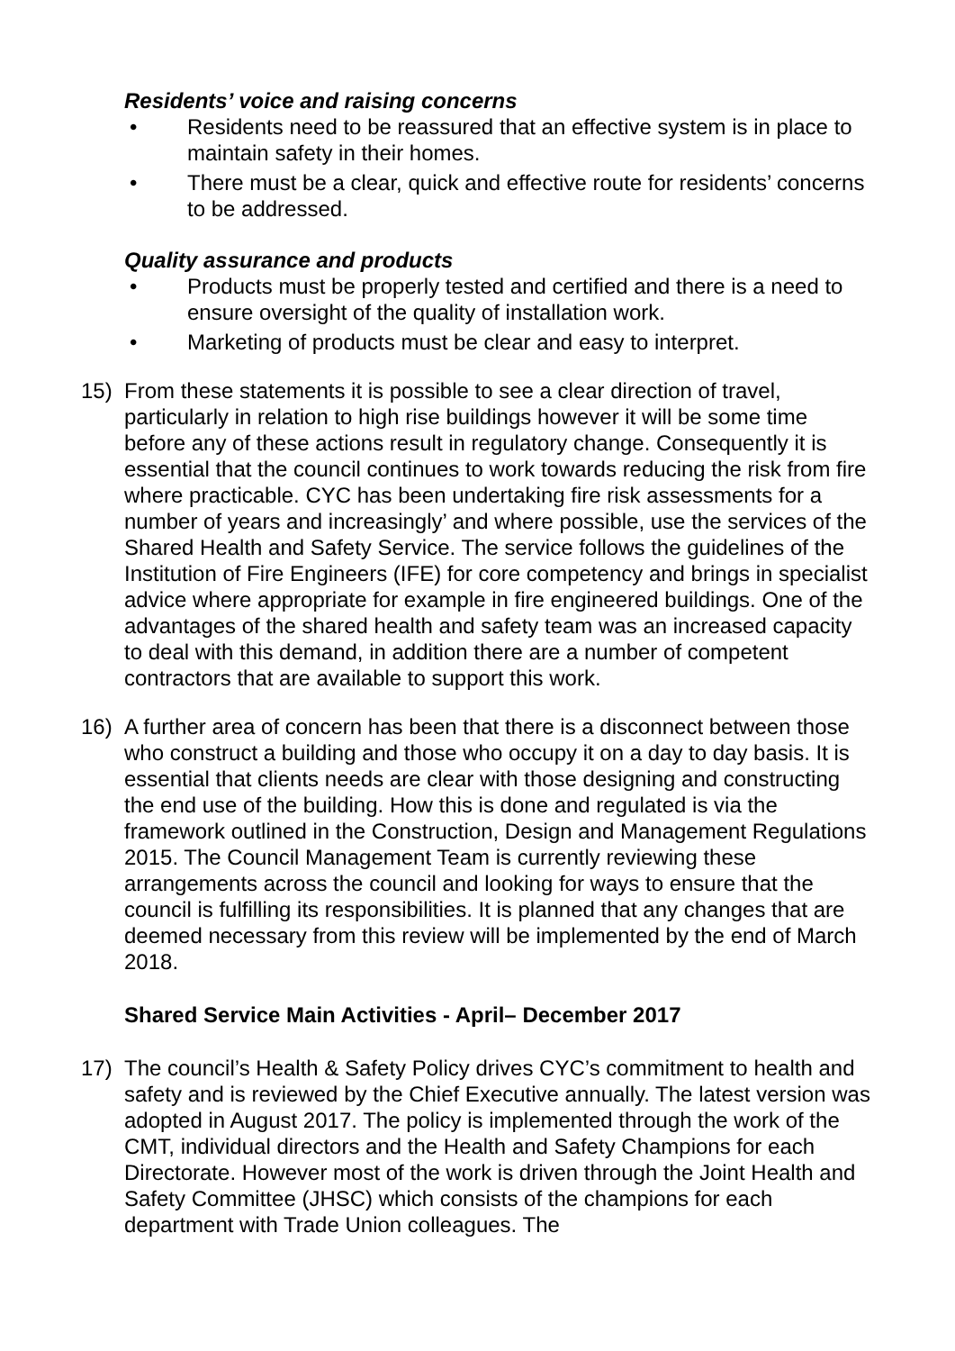Residents’ voice and raising concerns
• Residents need to be reassured that an effective system is in place to maintain safety in their homes.
• There must be a clear, quick and effective route for residents’ concerns to be addressed.
Quality assurance and products
• Products must be properly tested and certified and there is a need to ensure oversight of the quality of installation work.
• Marketing of products must be clear and easy to interpret.
15) From these statements it is possible to see a clear direction of travel, particularly in relation to high rise buildings however it will be some time before any of these actions result in regulatory change. Consequently it is essential that the council continues to work towards reducing the risk from fire where practicable. CYC has been undertaking fire risk assessments for a number of years and increasingly’ and where possible, use the services of the Shared Health and Safety Service. The service follows the guidelines of the Institution of Fire Engineers (IFE) for core competency and brings in specialist advice where appropriate for example in fire engineered buildings. One of the advantages of the shared health and safety team was an increased capacity to deal with this demand, in addition there are a number of competent contractors that are available to support this work.
16) A further area of concern has been that there is a disconnect between those who construct a building and those who occupy it on a day to day basis. It is essential that clients needs are clear with those designing and constructing the end use of the building. How this is done and regulated is via the framework outlined in the Construction, Design and Management Regulations 2015. The Council Management Team is currently reviewing these arrangements across the council and looking for ways to ensure that the council is fulfilling its responsibilities. It is planned that any changes that are deemed necessary from this review will be implemented by the end of March 2018.
Shared Service Main Activities - April– December 2017
17) The council’s Health & Safety Policy drives CYC’s commitment to health and safety and is reviewed by the Chief Executive annually. The latest version was adopted in August 2017. The policy is implemented through the work of the CMT, individual directors and the Health and Safety Champions for each Directorate. However most of the work is driven through the Joint Health and Safety Committee (JHSC) which consists of the champions for each department with Trade Union colleagues. The